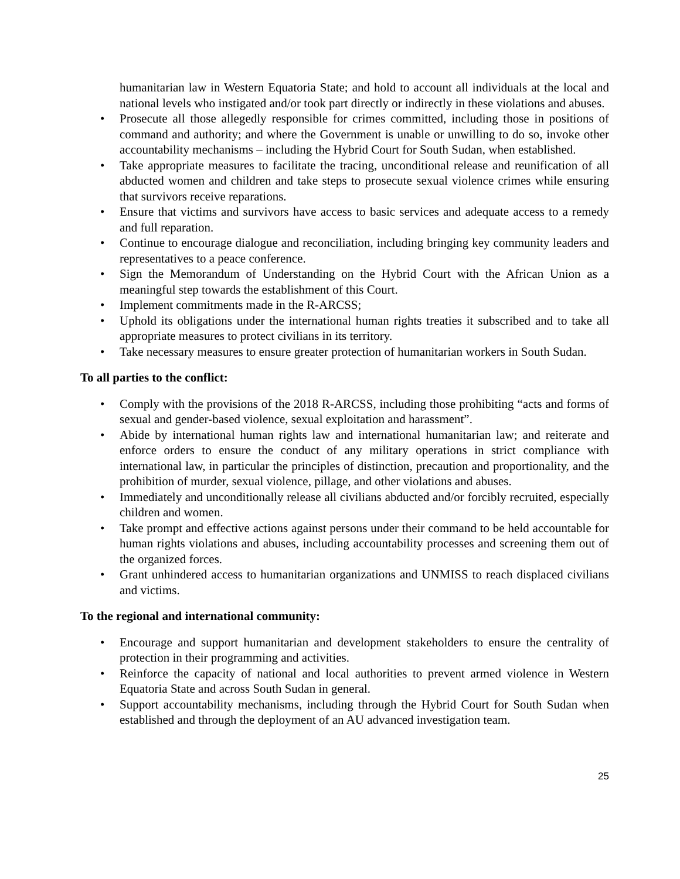humanitarian law in Western Equatoria State; and hold to account all individuals at the local and national levels who instigated and/or took part directly or indirectly in these violations and abuses.
• Prosecute all those allegedly responsible for crimes committed, including those in positions of command and authority; and where the Government is unable or unwilling to do so, invoke other accountability mechanisms – including the Hybrid Court for South Sudan, when established.
• Take appropriate measures to facilitate the tracing, unconditional release and reunification of all abducted women and children and take steps to prosecute sexual violence crimes while ensuring that survivors receive reparations.
• Ensure that victims and survivors have access to basic services and adequate access to a remedy and full reparation.
• Continue to encourage dialogue and reconciliation, including bringing key community leaders and representatives to a peace conference.
• Sign the Memorandum of Understanding on the Hybrid Court with the African Union as a meaningful step towards the establishment of this Court.
• Implement commitments made in the R-ARCSS;
• Uphold its obligations under the international human rights treaties it subscribed and to take all appropriate measures to protect civilians in its territory.
• Take necessary measures to ensure greater protection of humanitarian workers in South Sudan.
To all parties to the conflict:
• Comply with the provisions of the 2018 R-ARCSS, including those prohibiting “acts and forms of sexual and gender-based violence, sexual exploitation and harassment”.
• Abide by international human rights law and international humanitarian law; and reiterate and enforce orders to ensure the conduct of any military operations in strict compliance with international law, in particular the principles of distinction, precaution and proportionality, and the prohibition of murder, sexual violence, pillage, and other violations and abuses.
• Immediately and unconditionally release all civilians abducted and/or forcibly recruited, especially children and women.
• Take prompt and effective actions against persons under their command to be held accountable for human rights violations and abuses, including accountability processes and screening them out of the organized forces.
• Grant unhindered access to humanitarian organizations and UNMISS to reach displaced civilians and victims.
To the regional and international community:
• Encourage and support humanitarian and development stakeholders to ensure the centrality of protection in their programming and activities.
• Reinforce the capacity of national and local authorities to prevent armed violence in Western Equatoria State and across South Sudan in general.
• Support accountability mechanisms, including through the Hybrid Court for South Sudan when established and through the deployment of an AU advanced investigation team.
25